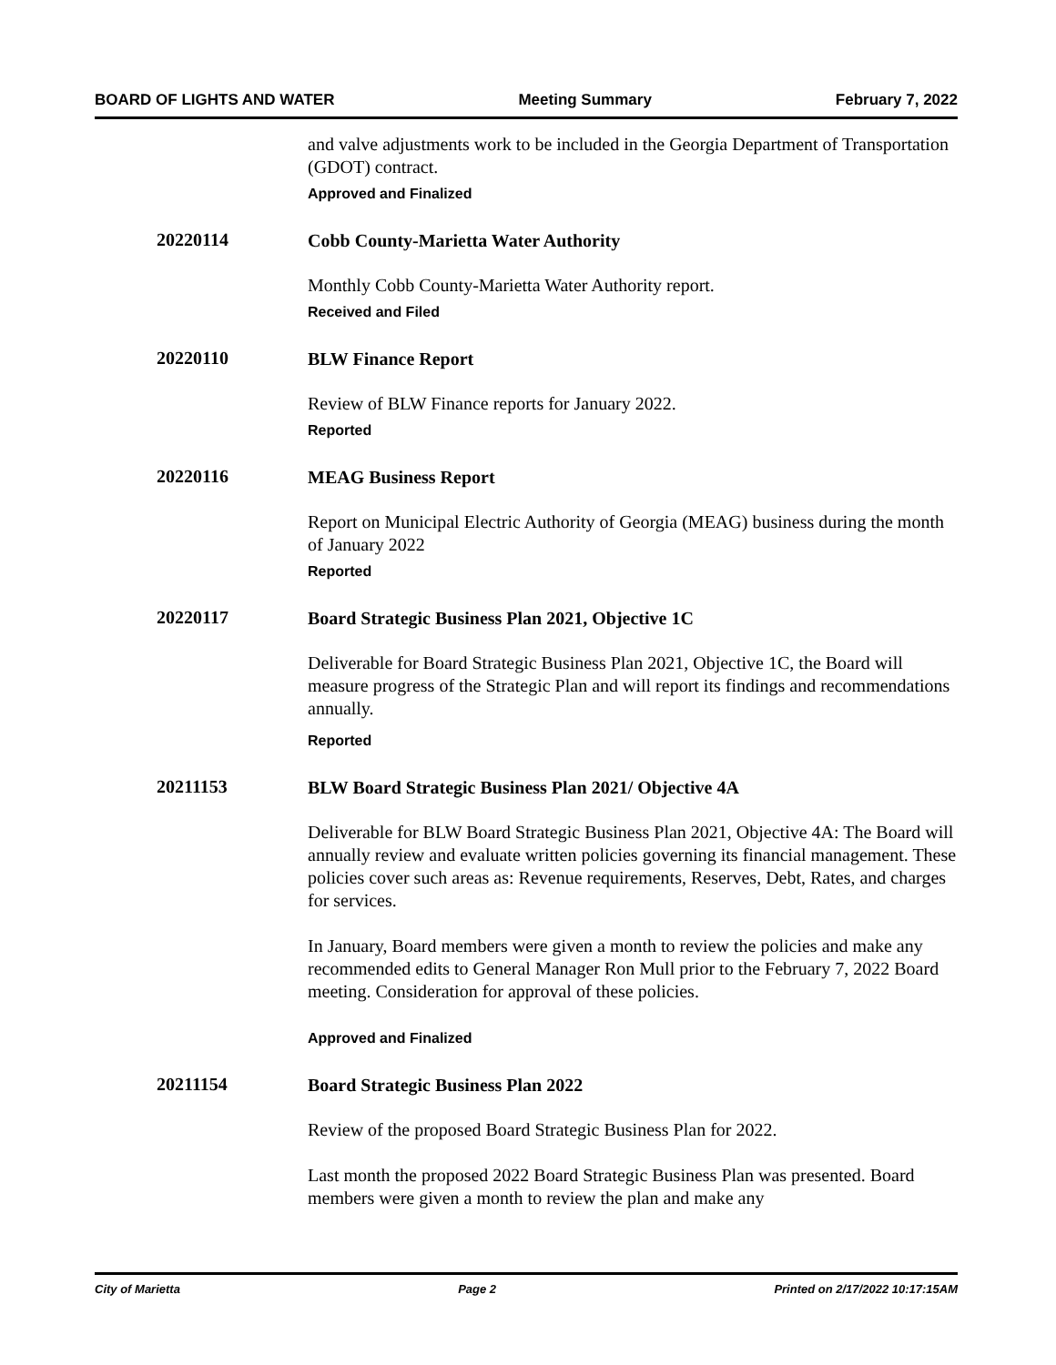BOARD OF LIGHTS AND WATER Meeting Summary February 7, 2022
and valve adjustments work to be included in the Georgia Department of Transportation (GDOT) contract.
Approved and Finalized
20220114
Cobb County-Marietta Water Authority
Monthly Cobb County-Marietta Water Authority report.
Received and Filed
20220110
BLW Finance Report
Review of BLW Finance reports for January 2022.
Reported
20220116
MEAG Business Report
Report on Municipal Electric Authority of Georgia (MEAG) business during the month of January 2022
Reported
20220117
Board Strategic Business Plan 2021, Objective 1C
Deliverable for Board Strategic Business Plan 2021, Objective 1C, the Board will measure progress of the Strategic Plan and will report its findings and recommendations annually.
Reported
20211153
BLW Board Strategic Business Plan 2021/ Objective 4A
Deliverable for BLW Board Strategic Business Plan 2021, Objective 4A: The Board will annually review and evaluate written policies governing its financial management. These policies cover such areas as: Revenue requirements, Reserves, Debt, Rates, and charges for services.
In January, Board members were given a month to review the policies and make any recommended edits to General Manager Ron Mull prior to the February 7, 2022 Board meeting. Consideration for approval of these policies.
Approved and Finalized
20211154
Board Strategic Business Plan 2022
Review of the proposed Board Strategic Business Plan for 2022.
Last month the proposed 2022 Board Strategic Business Plan was presented. Board members were given a month to review the plan and make any
City of Marietta Page 2 Printed on 2/17/2022 10:17:15AM